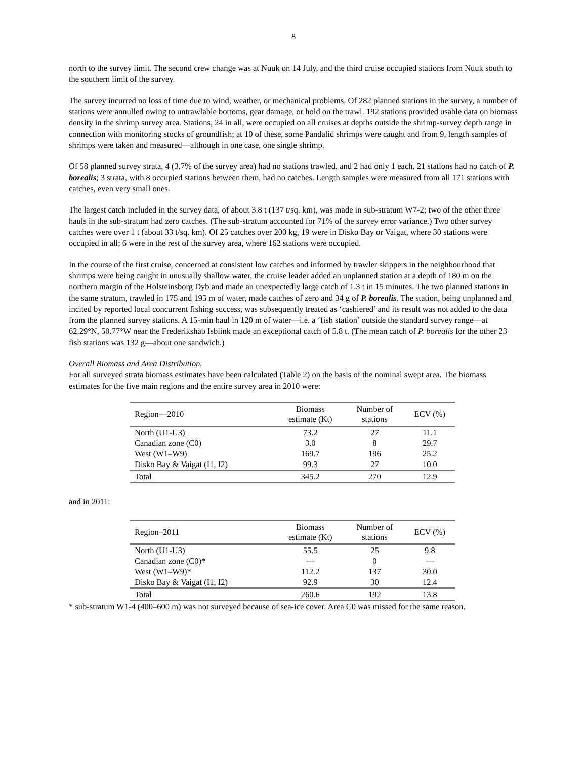8
north to the survey limit. The second crew change was at Nuuk on 14 July, and the third cruise occupied stations from Nuuk south to the southern limit of the survey.
The survey incurred no loss of time due to wind, weather, or mechanical problems. Of 282 planned stations in the survey, a number of stations were annulled owing to untrawlable bottoms, gear damage, or hold on the trawl. 192 stations provided usable data on biomass density in the shrimp survey area. Stations, 24 in all, were occupied on all cruises at depths outside the shrimp-survey depth range in connection with monitoring stocks of groundfish; at 10 of these, some Pandalid shrimps were caught and from 9, length samples of shrimps were taken and measured—although in one case, one single shrimp.
Of 58 planned survey strata, 4 (3.7% of the survey area) had no stations trawled, and 2 had only 1 each. 21 stations had no catch of P. borealis; 3 strata, with 8 occupied stations between them, had no catches. Length samples were measured from all 171 stations with catches, even very small ones.
The largest catch included in the survey data, of about 3.8 t (137 t/sq. km), was made in sub-stratum W7-2; two of the other three hauls in the sub-stratum had zero catches. (The sub-stratum accounted for 71% of the survey error variance.) Two other survey catches were over 1 t (about 33 t/sq. km). Of 25 catches over 200 kg, 19 were in Disko Bay or Vaigat, where 30 stations were occupied in all; 6 were in the rest of the survey area, where 162 stations were occupied.
In the course of the first cruise, concerned at consistent low catches and informed by trawler skippers in the neighbourhood that shrimps were being caught in unusually shallow water, the cruise leader added an unplanned station at a depth of 180 m on the northern margin of the Holsteinsborg Dyb and made an unexpectedly large catch of 1.3 t in 15 minutes. The two planned stations in the same stratum, trawled in 175 and 195 m of water, made catches of zero and 34 g of P. borealis. The station, being unplanned and incited by reported local concurrent fishing success, was subsequently treated as ‘cashiered’ and its result was not added to the data from the planned survey stations. A 15-min haul in 120 m of water—i.e. a ‘fish station’ outside the standard survey range—at 62.29°N, 50.77°W near the Frederikshåb Isblink made an exceptional catch of 5.8 t. (The mean catch of P. borealis for the other 23 fish stations was 132 g—about one sandwich.)
Overall Biomass and Area Distribution.
For all surveyed strata biomass estimates have been calculated (Table 2) on the basis of the nominal swept area. The biomass estimates for the five main regions and the entire survey area in 2010 were:
| Region—2010 | Biomass estimate (Kt) | Number of stations | ECV (%) |
| --- | --- | --- | --- |
| North (U1-U3) | 73.2 | 27 | 11.1 |
| Canadian zone (C0) | 3.0 | 8 | 29.7 |
| West (W1–W9) | 169.7 | 196 | 25.2 |
| Disko Bay & Vaigat (I1, I2) | 99.3 | 27 | 10.0 |
| Total | 345.2 | 270 | 12.9 |
and in 2011:
| Region–2011 | Biomass estimate (Kt) | Number of stations | ECV (%) |
| --- | --- | --- | --- |
| North (U1-U3) | 55.5 | 25 | 9.8 |
| Canadian zone (C0)* | — | 0 | — |
| West (W1–W9)* | 112.2 | 137 | 30.0 |
| Disko Bay & Vaigat (I1, I2) | 92.9 | 30 | 12.4 |
| Total | 260.6 | 192 | 13.8 |
* sub-stratum W1-4 (400–600 m) was not surveyed because of sea-ice cover. Area C0 was missed for the same reason.